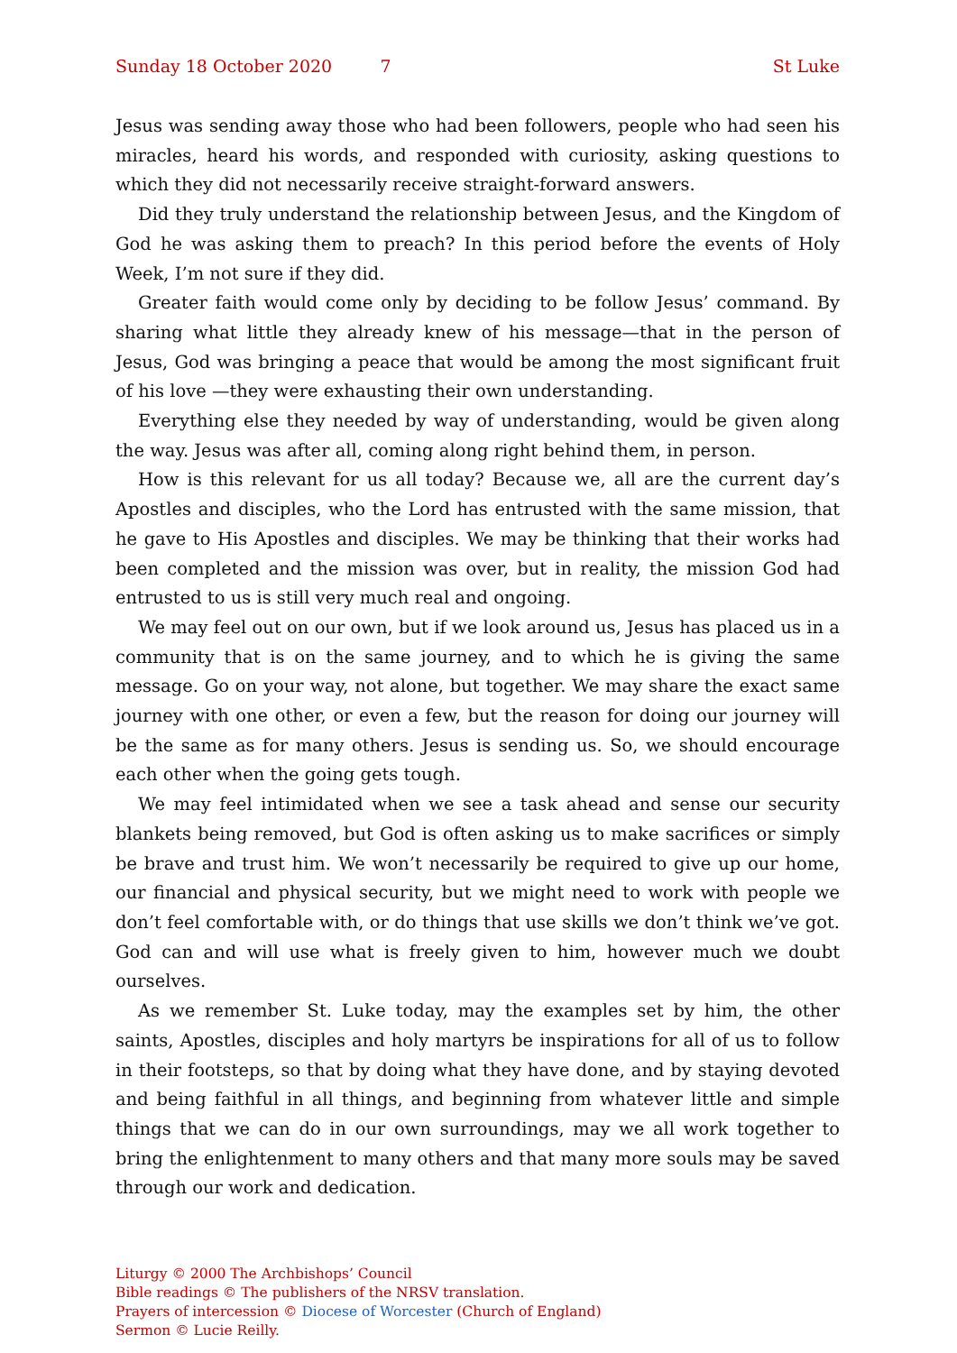Sunday 18 October 2020 7 St Luke
Jesus was sending away those who had been followers, people who had seen his miracles, heard his words, and responded with curiosity, asking questions to which they did not necessarily receive straight-forward answers.
Did they truly understand the relationship between Jesus, and the Kingdom of God he was asking them to preach? In this period before the events of Holy Week, I’m not sure if they did.
Greater faith would come only by deciding to be follow Jesus’ command. By sharing what little they already knew of his message—that in the person of Jesus, God was bringing a peace that would be among the most significant fruit of his love —they were exhausting their own understanding.
Everything else they needed by way of understanding, would be given along the way. Jesus was after all, coming along right behind them, in person.
How is this relevant for us all today? Because we, all are the current day’s Apostles and disciples, who the Lord has entrusted with the same mission, that he gave to His Apostles and disciples. We may be thinking that their works had been completed and the mission was over, but in reality, the mission God had entrusted to us is still very much real and ongoing.
We may feel out on our own, but if we look around us, Jesus has placed us in a community that is on the same journey, and to which he is giving the same message. Go on your way, not alone, but together. We may share the exact same journey with one other, or even a few, but the reason for doing our journey will be the same as for many others. Jesus is sending us. So, we should encourage each other when the going gets tough.
We may feel intimidated when we see a task ahead and sense our security blankets being removed, but God is often asking us to make sacrifices or simply be brave and trust him. We won’t necessarily be required to give up our home, our financial and physical security, but we might need to work with people we don’t feel comfortable with, or do things that use skills we don’t think we’ve got. God can and will use what is freely given to him, however much we doubt ourselves.
As we remember St. Luke today, may the examples set by him, the other saints, Apostles, disciples and holy martyrs be inspirations for all of us to follow in their footsteps, so that by doing what they have done, and by staying devoted and being faithful in all things, and beginning from whatever little and simple things that we can do in our own surroundings, may we all work together to bring the enlighten­ment to many others and that many more souls may be saved through our work and dedication.
Liturgy © 2000 The Archbishops’ Council
Bible readings © The publishers of the NRSV translation.
Prayers of intercession © Diocese of Worcester (Church of England)
Sermon © Lucie Reilly.